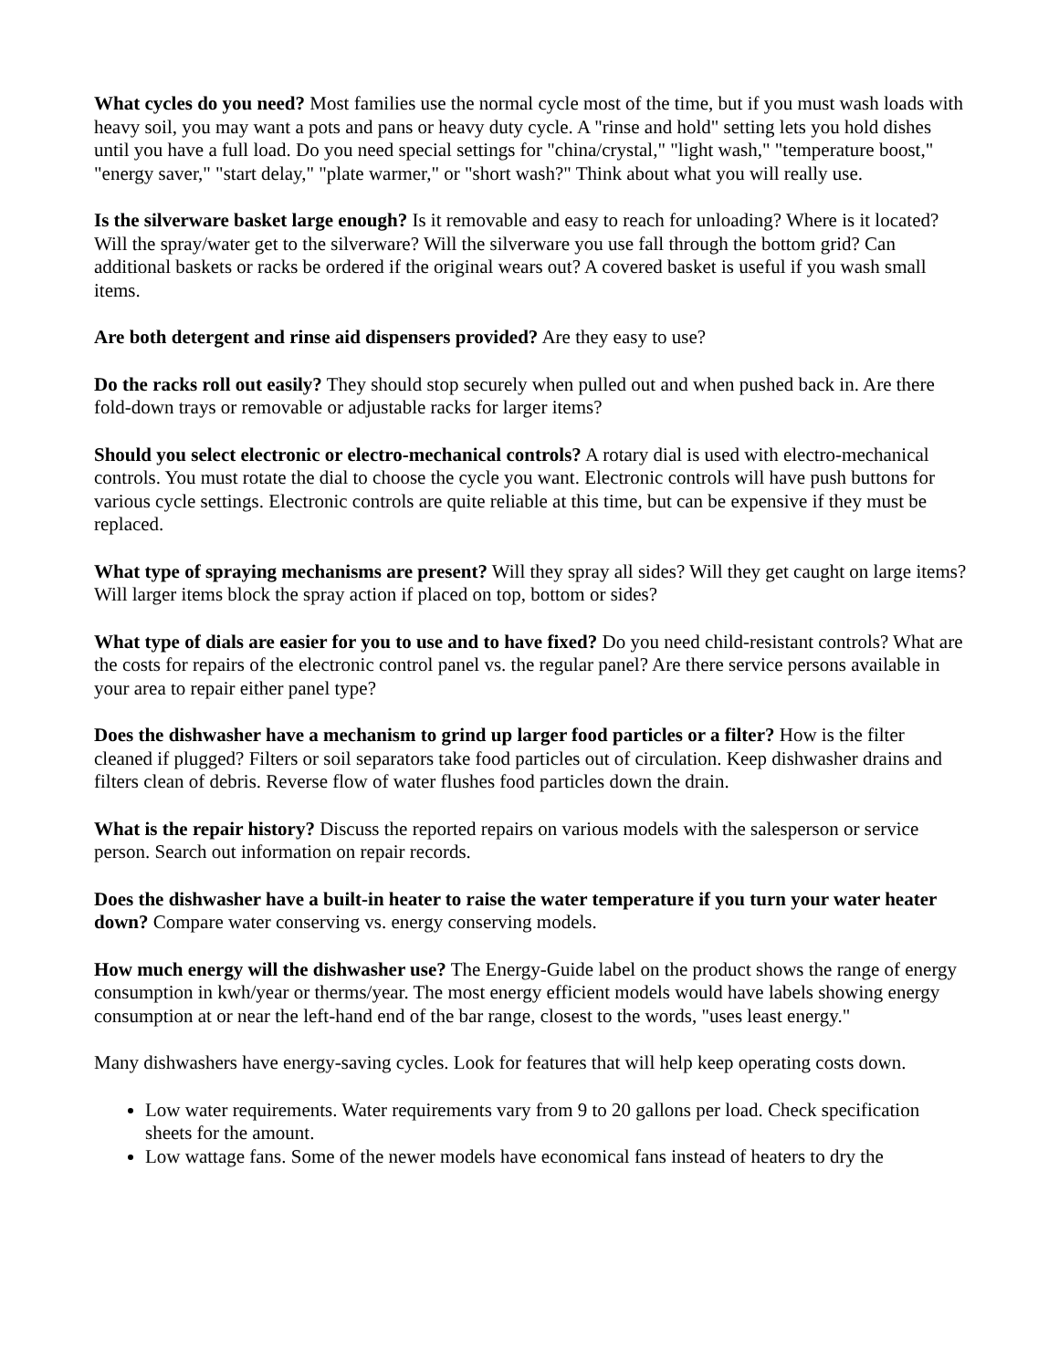What cycles do you need? Most families use the normal cycle most of the time, but if you must wash loads with heavy soil, you may want a pots and pans or heavy duty cycle. A "rinse and hold" setting lets you hold dishes until you have a full load. Do you need special settings for "china/crystal," "light wash," "temperature boost," "energy saver," "start delay," "plate warmer," or "short wash?" Think about what you will really use.
Is the silverware basket large enough? Is it removable and easy to reach for unloading? Where is it located? Will the spray/water get to the silverware? Will the silverware you use fall through the bottom grid? Can additional baskets or racks be ordered if the original wears out? A covered basket is useful if you wash small items.
Are both detergent and rinse aid dispensers provided? Are they easy to use?
Do the racks roll out easily? They should stop securely when pulled out and when pushed back in. Are there fold-down trays or removable or adjustable racks for larger items?
Should you select electronic or electro-mechanical controls? A rotary dial is used with electro-mechanical controls. You must rotate the dial to choose the cycle you want. Electronic controls will have push buttons for various cycle settings. Electronic controls are quite reliable at this time, but can be expensive if they must be replaced.
What type of spraying mechanisms are present? Will they spray all sides? Will they get caught on large items? Will larger items block the spray action if placed on top, bottom or sides?
What type of dials are easier for you to use and to have fixed? Do you need child-resistant controls? What are the costs for repairs of the electronic control panel vs. the regular panel? Are there service persons available in your area to repair either panel type?
Does the dishwasher have a mechanism to grind up larger food particles or a filter? How is the filter cleaned if plugged? Filters or soil separators take food particles out of circulation. Keep dishwasher drains and filters clean of debris. Reverse flow of water flushes food particles down the drain.
What is the repair history? Discuss the reported repairs on various models with the salesperson or service person. Search out information on repair records.
Does the dishwasher have a built-in heater to raise the water temperature if you turn your water heater down? Compare water conserving vs. energy conserving models.
How much energy will the dishwasher use? The Energy-Guide label on the product shows the range of energy consumption in kwh/year or therms/year. The most energy efficient models would have labels showing energy consumption at or near the left-hand end of the bar range, closest to the words, "uses least energy."
Many dishwashers have energy-saving cycles. Look for features that will help keep operating costs down.
Low water requirements. Water requirements vary from 9 to 20 gallons per load. Check specification sheets for the amount.
Low wattage fans. Some of the newer models have economical fans instead of heaters to dry the